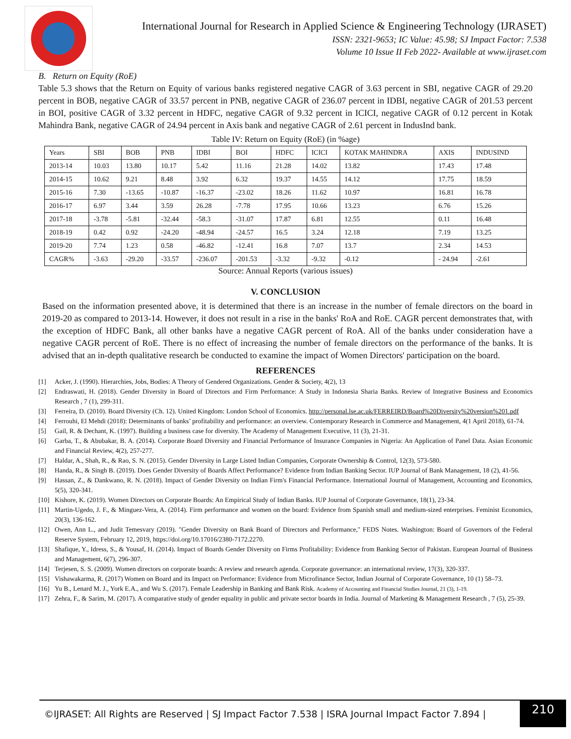International Journal for Research in Applied Science & Engineering Technology (IJRASET)
ISSN: 2321-9653; IC Value: 45.98; SJ Impact Factor: 7.538
Volume 10 Issue II Feb 2022- Available at www.ijraset.com
B. Return on Equity (RoE)
Table 5.3 shows that the Return on Equity of various banks registered negative CAGR of 3.63 percent in SBI, negative CAGR of 29.20 percent in BOB, negative CAGR of 33.57 percent in PNB, negative CAGR of 236.07 percent in IDBI, negative CAGR of 201.53 percent in BOI, positive CAGR of 3.32 percent in HDFC, negative CAGR of 9.32 percent in ICICI, negative CAGR of 0.12 percent in Kotak Mahindra Bank, negative CAGR of 24.94 percent in Axis bank and negative CAGR of 2.61 percent in IndusInd bank.
Table IV: Return on Equity (RoE) (in %age)
| Years | SBI | BOB | PNB | IDBI | BOI | HDFC | ICICI | KOTAK MAHINDRA | AXIS | INDUSIND |
| 2013-14 | 10.03 | 13.80 | 10.17 | 5.42 | 11.16 | 21.28 | 14.02 | 13.82 | 17.43 | 17.48 |
| 2014-15 | 10.62 | 9.21 | 8.48 | 3.92 | 6.32 | 19.37 | 14.55 | 14.12 | 17.75 | 18.59 |
| 2015-16 | 7.30 | -13.65 | -10.87 | -16.37 | -23.02 | 18.26 | 11.62 | 10.97 | 16.81 | 16.78 |
| 2016-17 | 6.97 | 3.44 | 3.59 | 26.28 | -7.78 | 17.95 | 10.66 | 13.23 | 6.76 | 15.26 |
| 2017-18 | -3.78 | -5.81 | -32.44 | -58.3 | -31.07 | 17.87 | 6.81 | 12.55 | 0.11 | 16.48 |
| 2018-19 | 0.42 | 0.92 | -24.20 | -48.94 | -24.57 | 16.5 | 3.24 | 12.18 | 7.19 | 13.25 |
| 2019-20 | 7.74 | 1.23 | 0.58 | -46.82 | -12.41 | 16.8 | 7.07 | 13.7 | 2.34 | 14.53 |
| CAGR% | -3.63 | -29.20 | -33.57 | -236.07 | -201.53 | -3.32 | -9.32 | -0.12 | - 24.94 | -2.61 |
Source: Annual Reports (various issues)
V. CONCLUSION
Based on the information presented above, it is determined that there is an increase in the number of female directors on the board in 2019-20 as compared to 2013-14. However, it does not result in a rise in the banks' RoA and RoE. CAGR percent demonstrates that, with the exception of HDFC Bank, all other banks have a negative CAGR percent of RoA. All of the banks under consideration have a negative CAGR percent of RoE. There is no effect of increasing the number of female directors on the performance of the banks. It is advised that an in-depth qualitative research be conducted to examine the impact of Women Directors' participation on the board.
REFERENCES
[1] Acker, J. (1990). Hierarchies, Jobs, Bodies: A Theory of Gendered Organizations. Gender & Society, 4(2), 13
[2] Endraswati, H. (2018). Gender Diversity in Board of Directors and Firm Performance: A Study in Indonesia Sharia Banks. Review of Integrative Business and Economics Research , 7 (1), 299-311.
[3] Ferreira, D. (2010). Board Diversity (Ch. 12). United Kingdom: London School of Economics. http://personal.lse.ac.uk/FERREIRD/Board%20Diversity%20version%201.pdf
[4] Ferrouhi, El Mehdi (2018): Determinants of banks’ profitability and performance: an overview. Contemporary Research in Commerce and Management, 4(1 April 2018), 61-74.
[5] Gail, R. & Dechant, K. (1997). Building a business case for diversity. The Academy of Management Executive, 11 (3), 21-31.
[6] Garba, T., & Abubakar, B. A. (2014). Corporate Board Diversity and Financial Performance of Insurance Companies in Nigeria: An Application of Panel Data. Asian Economic and Financial Review, 4(2), 257-277.
[7] Haldar, A., Shah, R., & Rao, S. N. (2015). Gender Diversity in Large Listed Indian Companies, Corporate Ownership & Control, 12(3), 573-580.
[8] Handa, R., & Singh B. (2019). Does Gender Diversity of Boards Affect Performance? Evidence from Indian Banking Sector. IUP Journal of Bank Management, 18 (2), 41-56.
[9] Hassan, Z., & Dankwano, R. N. (2018). Impact of Gender Diversity on Indian Firm's Financial Performance. International Journal of Management, Accounting and Economics, 5(5), 320-341.
[10] Kishore, K. (2019). Women Directors on Corporate Boards: An Empirical Study of Indian Banks. IUP Journal of Corporate Governance, 18(1), 23-34.
[11] Martin-Ugedo, J. F., & Minguez-Vera, A. (2014). Firm performance and women on the board: Evidence from Spanish small and medium-sized enterprises. Feminist Economics, 20(3), 136-162.
[12] Owen, Ann L., and Judit Temesvary (2019). "Gender Diversity on Bank Board of Directors and Performance," FEDS Notes. Washington: Board of Governors of the Federal Reserve System, February 12, 2019, https://doi.org/10.17016/2380-7172.2270.
[13] Shafique, Y., Idress, S., & Yousaf, H. (2014). Impact of Boards Gender Diversity on Firms Profitability: Evidence from Banking Sector of Pakistan. European Journal of Business and Management, 6(7), 296-307.
[14] Terjesen, S. S. (2009). Women directors on corporate boards: A review and research agenda. Corporate governance: an international review, 17(3), 320-337.
[15] Vishawakarma, R. (2017) Women on Board and its Impact on Performance: Evidence from Microfinance Sector, Indian Journal of Corporate Governance, 10 (1) 58–73.
[16] Yu B., Lenard M. J., York E.A., and Wu S. (2017). Female Leadership in Banking and Bank Risk. Academy of Accounting and Financial Studies Journal, 21 (3), 1-19.
[17] Zehra, F., & Sarim, M. (2017). A comparative study of gender equality in public and private sector boards in India. Journal of Marketing & Management Research , 7 (5), 25-39.
©IJRASET: All Rights are Reserved | SJ Impact Factor 7.538 | ISRA Journal Impact Factor 7.894 | 210